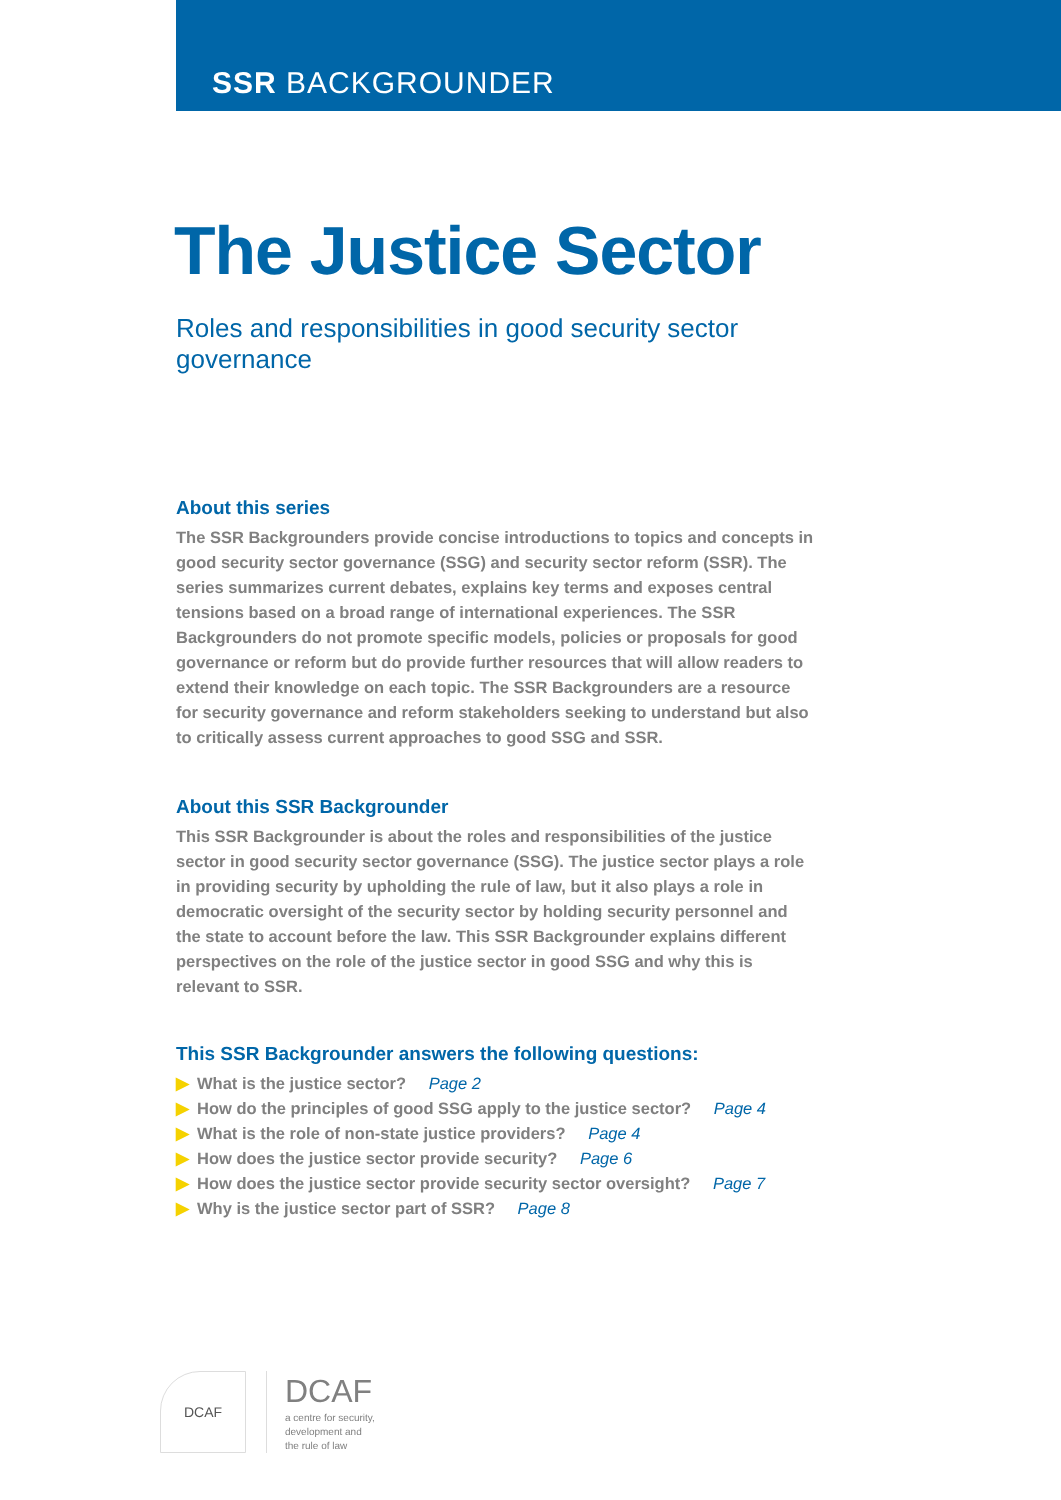SSR BACKGROUNDER
The Justice Sector
Roles and responsibilities in good security sector governance
About this series
The SSR Backgrounders provide concise introductions to topics and concepts in good security sector governance (SSG) and security sector reform (SSR). The series summarizes current debates, explains key terms and exposes central tensions based on a broad range of international experiences. The SSR Backgrounders do not promote specific models, policies or proposals for good governance or reform but do provide further resources that will allow readers to extend their knowledge on each topic. The SSR Backgrounders are a resource for security governance and reform stakeholders seeking to understand but also to critically assess current approaches to good SSG and SSR.
About this SSR Backgrounder
This SSR Backgrounder is about the roles and responsibilities of the justice sector in good security sector governance (SSG). The justice sector plays a role in providing security by upholding the rule of law, but it also plays a role in democratic oversight of the security sector by holding security personnel and the state to account before the law. This SSR Backgrounder explains different perspectives on the role of the justice sector in good SSG and why this is relevant to SSR.
This SSR Backgrounder answers the following questions:
▶ What is the justice sector? Page 2
▶ How do the principles of good SSG apply to the justice sector? Page 4
▶ What is the role of non-state justice providers? Page 4
▶ How does the justice sector provide security? Page 6
▶ How does the justice sector provide security sector oversight? Page 7
▶ Why is the justice sector part of SSR? Page 8
DCAF
DCAF
a centre for security,
development and
the rule of law